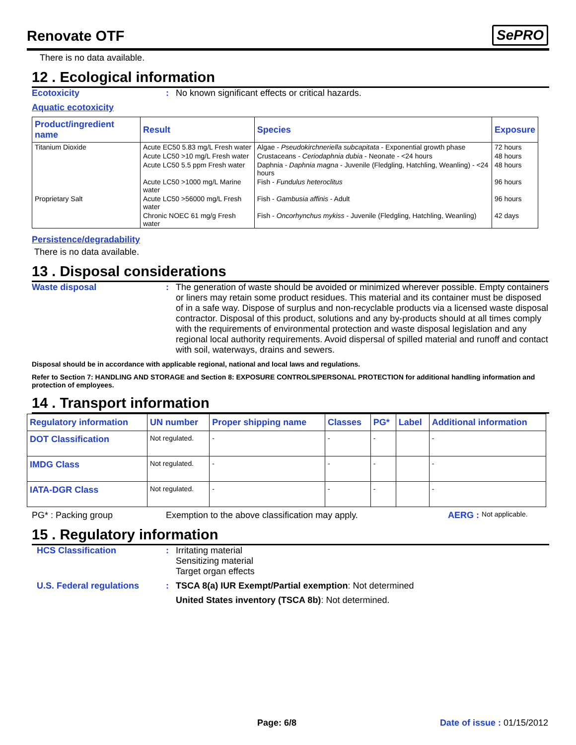Renovate OTF
SePRO
There is no data available.
12 . Ecological information
Ecotoxicity : No known significant effects or critical hazards.
Aquatic ecotoxicity
| Product/ingredient name | Result | Species | Exposure |
| --- | --- | --- | --- |
| Titanium Dioxide | Acute EC50 5.83 mg/L Fresh water | Algae - Pseudokirchneriella subcapitata - Exponential growth phase | 72 hours |
| | Acute LC50 >10 mg/L Fresh water | Crustaceans - Ceriodaphnia dubia - Neonate - <24 hours | 48 hours |
| | Acute LC50 5.5 ppm Fresh water | Daphnia - Daphnia magna - Juvenile (Fledgling, Hatchling, Weanling) - <24 hours | 48 hours |
| | Acute LC50 >1000 mg/L Marine water | Fish - Fundulus heteroclitus | 96 hours |
| Proprietary Salt | Acute LC50 >56000 mg/L Fresh water | Fish - Gambusia affinis - Adult | 96 hours |
| | Chronic NOEC 61 mg/g Fresh water | Fish - Oncorhynchus mykiss - Juvenile (Fledgling, Hatchling, Weanling) | 42 days |
Persistence/degradability
There is no data available.
13 . Disposal considerations
Waste disposal : The generation of waste should be avoided or minimized wherever possible. Empty containers or liners may retain some product residues. This material and its container must be disposed of in a safe way. Dispose of surplus and non-recyclable products via a licensed waste disposal contractor. Disposal of this product, solutions and any by-products should at all times comply with the requirements of environmental protection and waste disposal legislation and any regional local authority requirements. Avoid dispersal of spilled material and runoff and contact with soil, waterways, drains and sewers.
Disposal should be in accordance with applicable regional, national and local laws and regulations.
Refer to Section 7: HANDLING AND STORAGE and Section 8: EXPOSURE CONTROLS/PERSONAL PROTECTION for additional handling information and protection of employees.
14 . Transport information
| Regulatory information | UN number | Proper shipping name | Classes | PG* | Label | Additional information |
| --- | --- | --- | --- | --- | --- | --- |
| DOT Classification | Not regulated. | - | - | - | | - |
| IMDG Class | Not regulated. | - | - | - | | - |
| IATA-DGR Class | Not regulated. | - | - | - | | - |
PG* : Packing group Exemption to the above classification may apply. AERG : Not applicable.
15 . Regulatory information
HCS Classification : Irritating material
Sensitizing material
Target organ effects
U.S. Federal regulations : TSCA 8(a) IUR Exempt/Partial exemption: Not determined
United States inventory (TSCA 8b): Not determined.
Page: 6/8 Date of issue : 01/15/2012